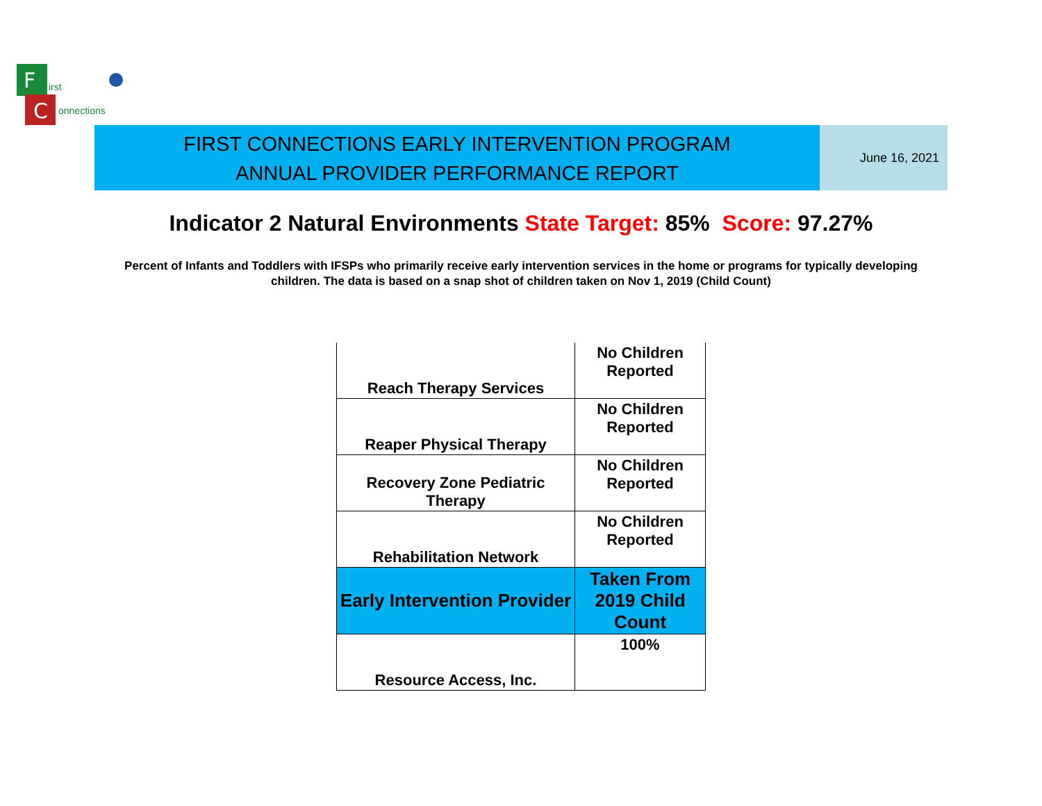F
C
irst
onnections
FIRST CONNECTIONS EARLY INTERVENTION PROGRAM
ANNUAL PROVIDER PERFORMANCE REPORT
June 16, 2021
Indicator 2 Natural Environments State Target: 85% Score: 97.27%
Percent of Infants and Toddlers with IFSPs who primarily receive early intervention services in the home or programs for typically developing children. The data is based on a snap shot of children taken on Nov 1, 2019 (Child Count)
| Reach Therapy Services | No Children Reported |
| Reaper Physical Therapy | No Children Reported |
| Recovery Zone Pediatric Therapy | No Children Reported |
| Rehabilitation Network | No Children Reported |
| Early Intervention Provider | Taken From 2019 Child Count |
| Resource Access, Inc. | 100% |